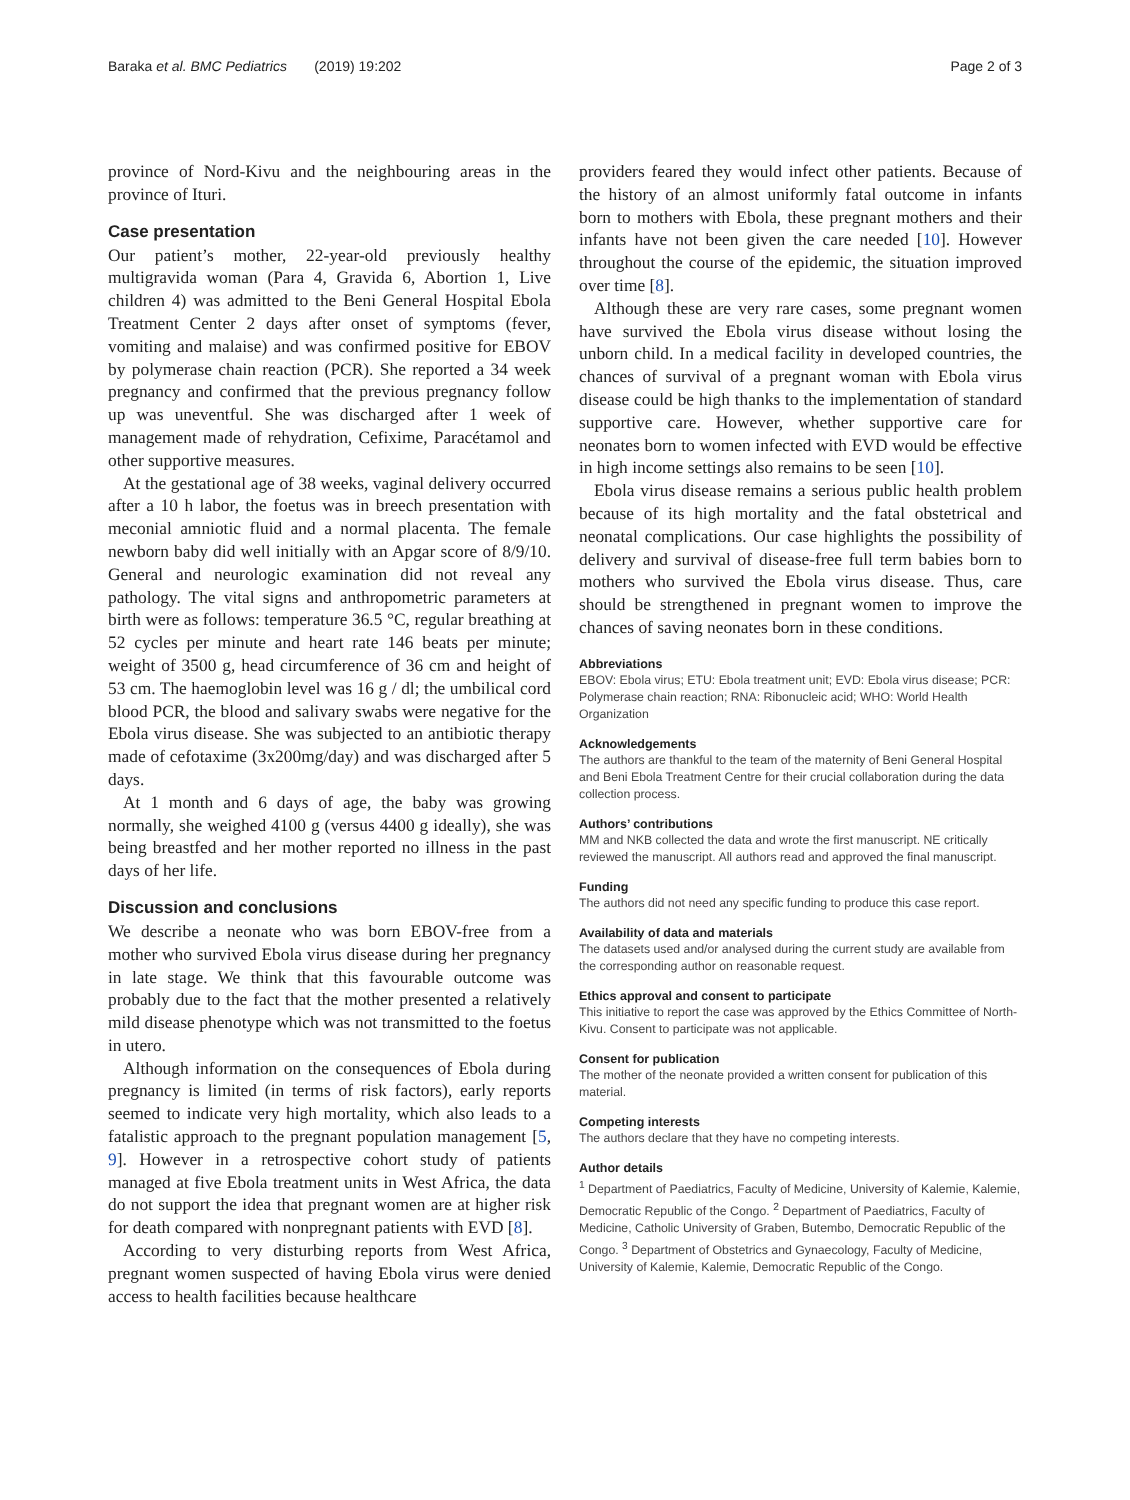Baraka et al. BMC Pediatrics (2019) 19:202 Page 2 of 3
province of Nord-Kivu and the neighbouring areas in the province of Ituri.
Case presentation
Our patient’s mother, 22-year-old previously healthy multigravida woman (Para 4, Gravida 6, Abortion 1, Live children 4) was admitted to the Beni General Hospital Ebola Treatment Center 2 days after onset of symptoms (fever, vomiting and malaise) and was confirmed positive for EBOV by polymerase chain reaction (PCR). She reported a 34 week pregnancy and confirmed that the previous pregnancy follow up was uneventful. She was discharged after 1 week of management made of rehydration, Cefixime, Paracétamol and other supportive measures.
At the gestational age of 38 weeks, vaginal delivery occurred after a 10 h labor, the foetus was in breech presentation with meconial amniotic fluid and a normal placenta. The female newborn baby did well initially with an Apgar score of 8/9/10. General and neurologic examination did not reveal any pathology. The vital signs and anthropometric parameters at birth were as follows: temperature 36.5 °C, regular breathing at 52 cycles per minute and heart rate 146 beats per minute; weight of 3500 g, head circumference of 36 cm and height of 53 cm. The haemoglobin level was 16 g / dl; the umbilical cord blood PCR, the blood and salivary swabs were negative for the Ebola virus disease. She was subjected to an antibiotic therapy made of cefotaxime (3x200mg/day) and was discharged after 5 days.
At 1 month and 6 days of age, the baby was growing normally, she weighed 4100 g (versus 4400 g ideally), she was being breastfed and her mother reported no illness in the past days of her life.
Discussion and conclusions
We describe a neonate who was born EBOV-free from a mother who survived Ebola virus disease during her pregnancy in late stage. We think that this favourable outcome was probably due to the fact that the mother presented a relatively mild disease phenotype which was not transmitted to the foetus in utero.
Although information on the consequences of Ebola during pregnancy is limited (in terms of risk factors), early reports seemed to indicate very high mortality, which also leads to a fatalistic approach to the pregnant population management [5, 9]. However in a retrospective cohort study of patients managed at five Ebola treatment units in West Africa, the data do not support the idea that pregnant women are at higher risk for death compared with nonpregnant patients with EVD [8].
According to very disturbing reports from West Africa, pregnant women suspected of having Ebola virus were denied access to health facilities because healthcare
providers feared they would infect other patients. Because of the history of an almost uniformly fatal outcome in infants born to mothers with Ebola, these pregnant mothers and their infants have not been given the care needed [10]. However throughout the course of the epidemic, the situation improved over time [8].
Although these are very rare cases, some pregnant women have survived the Ebola virus disease without losing the unborn child. In a medical facility in developed countries, the chances of survival of a pregnant woman with Ebola virus disease could be high thanks to the implementation of standard supportive care. However, whether supportive care for neonates born to women infected with EVD would be effective in high income settings also remains to be seen [10].
Ebola virus disease remains a serious public health problem because of its high mortality and the fatal obstetrical and neonatal complications. Our case highlights the possibility of delivery and survival of disease-free full term babies born to mothers who survived the Ebola virus disease. Thus, care should be strengthened in pregnant women to improve the chances of saving neonates born in these conditions.
Abbreviations
EBOV: Ebola virus; ETU: Ebola treatment unit; EVD: Ebola virus disease; PCR: Polymerase chain reaction; RNA: Ribonucleic acid; WHO: World Health Organization
Acknowledgements
The authors are thankful to the team of the maternity of Beni General Hospital and Beni Ebola Treatment Centre for their crucial collaboration during the data collection process.
Authors’ contributions
MM and NKB collected the data and wrote the first manuscript. NE critically reviewed the manuscript. All authors read and approved the final manuscript.
Funding
The authors did not need any specific funding to produce this case report.
Availability of data and materials
The datasets used and/or analysed during the current study are available from the corresponding author on reasonable request.
Ethics approval and consent to participate
This initiative to report the case was approved by the Ethics Committee of North-Kivu. Consent to participate was not applicable.
Consent for publication
The mother of the neonate provided a written consent for publication of this material.
Competing interests
The authors declare that they have no competing interests.
Author details
<sup>1</sup> Department of Paediatrics, Faculty of Medicine, University of Kalemie, Kalemie, Democratic Republic of the Congo. <sup>2</sup> Department of Paediatrics, Faculty of Medicine, Catholic University of Graben, Butembo, Democratic Republic of the Congo. <sup>3</sup> Department of Obstetrics and Gynaecology, Faculty of Medicine, University of Kalemie, Kalemie, Democratic Republic of the Congo.